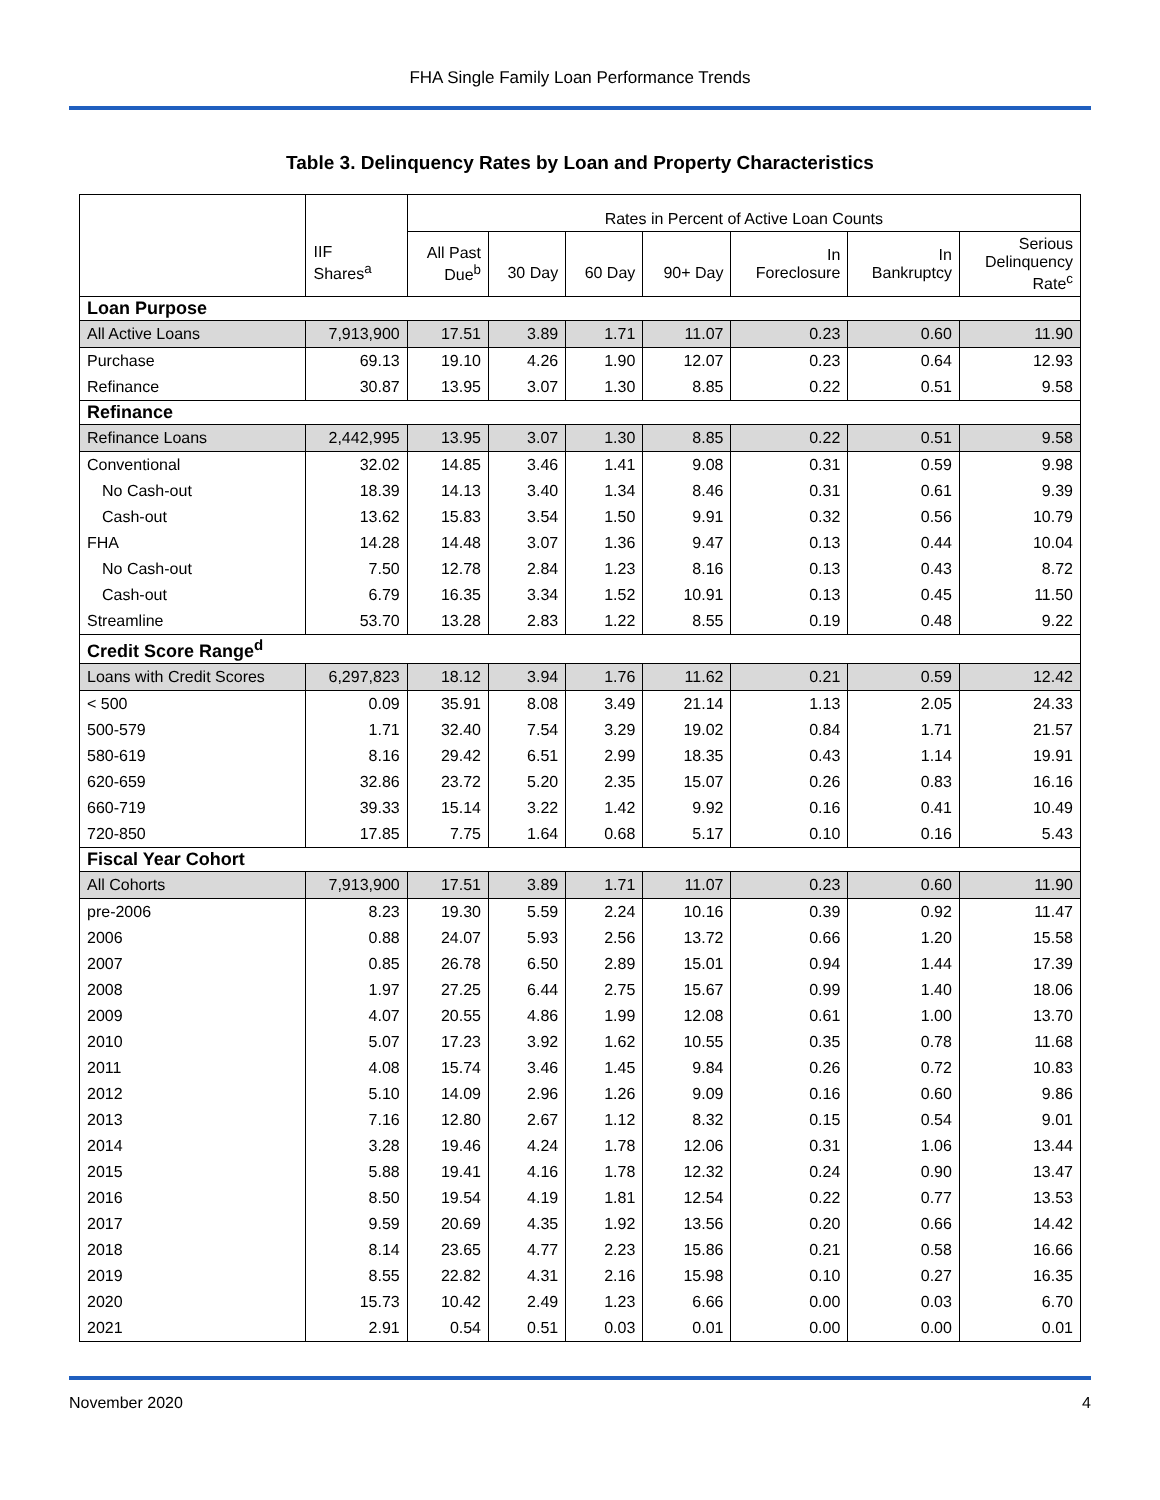FHA Single Family Loan Performance Trends
Table 3. Delinquency Rates by Loan and Property Characteristics
| | | Rates in Percent of Active Loan Counts | | | | | | |
| | IIF Shares<sup>a</sup> | All Past Due<sup>b</sup> | 30 Day | 60 Day | 90+ Day | In Foreclosure | In Bankruptcy | Serious Delinquency Rate<sup>c</sup> |
| Loan Purpose | | | | | | | | |
| All Active Loans | 7,913,900 | 17.51 | 3.89 | 1.71 | 11.07 | 0.23 | 0.60 | 11.90 |
| Purchase | 69.13 | 19.10 | 4.26 | 1.90 | 12.07 | 0.23 | 0.64 | 12.93 |
| Refinance | 30.87 | 13.95 | 3.07 | 1.30 | 8.85 | 0.22 | 0.51 | 9.58 |
| Refinance | | | | | | | | |
| Refinance Loans | 2,442,995 | 13.95 | 3.07 | 1.30 | 8.85 | 0.22 | 0.51 | 9.58 |
| Conventional | 32.02 | 14.85 | 3.46 | 1.41 | 9.08 | 0.31 | 0.59 | 9.98 |
| No Cash-out | 18.39 | 14.13 | 3.40 | 1.34 | 8.46 | 0.31 | 0.61 | 9.39 |
| Cash-out | 13.62 | 15.83 | 3.54 | 1.50 | 9.91 | 0.32 | 0.56 | 10.79 |
| FHA | 14.28 | 14.48 | 3.07 | 1.36 | 9.47 | 0.13 | 0.44 | 10.04 |
| No Cash-out | 7.50 | 12.78 | 2.84 | 1.23 | 8.16 | 0.13 | 0.43 | 8.72 |
| Cash-out | 6.79 | 16.35 | 3.34 | 1.52 | 10.91 | 0.13 | 0.45 | 11.50 |
| Streamline | 53.70 | 13.28 | 2.83 | 1.22 | 8.55 | 0.19 | 0.48 | 9.22 |
| Credit Score Range<sup>d</sup> | | | | | | | | |
| Loans with Credit Scores | 6,297,823 | 18.12 | 3.94 | 1.76 | 11.62 | 0.21 | 0.59 | 12.42 |
| < 500 | 0.09 | 35.91 | 8.08 | 3.49 | 21.14 | 1.13 | 2.05 | 24.33 |
| 500-579 | 1.71 | 32.40 | 7.54 | 3.29 | 19.02 | 0.84 | 1.71 | 21.57 |
| 580-619 | 8.16 | 29.42 | 6.51 | 2.99 | 18.35 | 0.43 | 1.14 | 19.91 |
| 620-659 | 32.86 | 23.72 | 5.20 | 2.35 | 15.07 | 0.26 | 0.83 | 16.16 |
| 660-719 | 39.33 | 15.14 | 3.22 | 1.42 | 9.92 | 0.16 | 0.41 | 10.49 |
| 720-850 | 17.85 | 7.75 | 1.64 | 0.68 | 5.17 | 0.10 | 0.16 | 5.43 |
| Fiscal Year Cohort | | | | | | | | |
| All Cohorts | 7,913,900 | 17.51 | 3.89 | 1.71 | 11.07 | 0.23 | 0.60 | 11.90 |
| pre-2006 | 8.23 | 19.30 | 5.59 | 2.24 | 10.16 | 0.39 | 0.92 | 11.47 |
| 2006 | 0.88 | 24.07 | 5.93 | 2.56 | 13.72 | 0.66 | 1.20 | 15.58 |
| 2007 | 0.85 | 26.78 | 6.50 | 2.89 | 15.01 | 0.94 | 1.44 | 17.39 |
| 2008 | 1.97 | 27.25 | 6.44 | 2.75 | 15.67 | 0.99 | 1.40 | 18.06 |
| 2009 | 4.07 | 20.55 | 4.86 | 1.99 | 12.08 | 0.61 | 1.00 | 13.70 |
| 2010 | 5.07 | 17.23 | 3.92 | 1.62 | 10.55 | 0.35 | 0.78 | 11.68 |
| 2011 | 4.08 | 15.74 | 3.46 | 1.45 | 9.84 | 0.26 | 0.72 | 10.83 |
| 2012 | 5.10 | 14.09 | 2.96 | 1.26 | 9.09 | 0.16 | 0.60 | 9.86 |
| 2013 | 7.16 | 12.80 | 2.67 | 1.12 | 8.32 | 0.15 | 0.54 | 9.01 |
| 2014 | 3.28 | 19.46 | 4.24 | 1.78 | 12.06 | 0.31 | 1.06 | 13.44 |
| 2015 | 5.88 | 19.41 | 4.16 | 1.78 | 12.32 | 0.24 | 0.90 | 13.47 |
| 2016 | 8.50 | 19.54 | 4.19 | 1.81 | 12.54 | 0.22 | 0.77 | 13.53 |
| 2017 | 9.59 | 20.69 | 4.35 | 1.92 | 13.56 | 0.20 | 0.66 | 14.42 |
| 2018 | 8.14 | 23.65 | 4.77 | 2.23 | 15.86 | 0.21 | 0.58 | 16.66 |
| 2019 | 8.55 | 22.82 | 4.31 | 2.16 | 15.98 | 0.10 | 0.27 | 16.35 |
| 2020 | 15.73 | 10.42 | 2.49 | 1.23 | 6.66 | 0.00 | 0.03 | 6.70 |
| 2021 | 2.91 | 0.54 | 0.51 | 0.03 | 0.01 | 0.00 | 0.00 | 0.01 |
November 2020 4